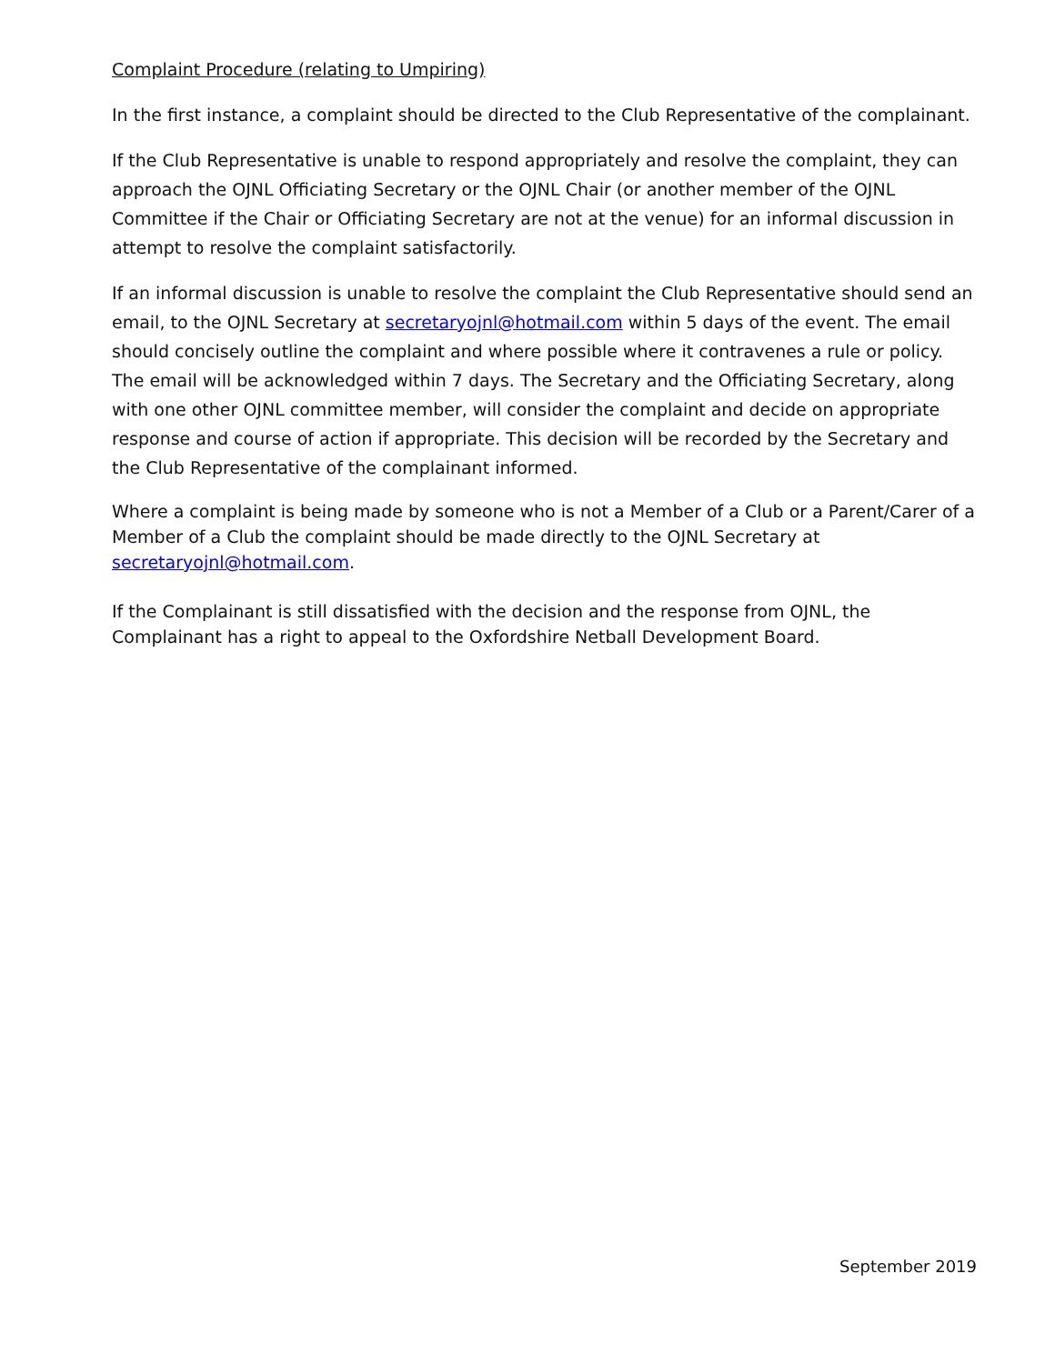Complaint Procedure (relating to Umpiring)
In the first instance, a complaint should be directed to the Club Representative of the complainant.
If the Club Representative is unable to respond appropriately and resolve the complaint, they can approach the OJNL Officiating Secretary or the OJNL Chair (or another member of the OJNL Committee if the Chair or Officiating Secretary are not at the venue) for an informal discussion in attempt to resolve the complaint satisfactorily.
If an informal discussion is unable to resolve the complaint the Club Representative should send an email, to the OJNL Secretary at secretaryojnl@hotmail.com within 5 days of the event. The email should concisely outline the complaint and where possible where it contravenes a rule or policy. The email will be acknowledged within 7 days. The Secretary and the Officiating Secretary, along with one other OJNL committee member, will consider the complaint and decide on appropriate response and course of action if appropriate. This decision will be recorded by the Secretary and the Club Representative of the complainant informed.
Where a complaint is being made by someone who is not a Member of a Club or a Parent/Carer of a Member of a Club the complaint should be made directly to the OJNL Secretary at secretaryojnl@hotmail.com.
If the Complainant is still dissatisfied with the decision and the response from OJNL, the Complainant has a right to appeal to the Oxfordshire Netball Development Board.
September 2019